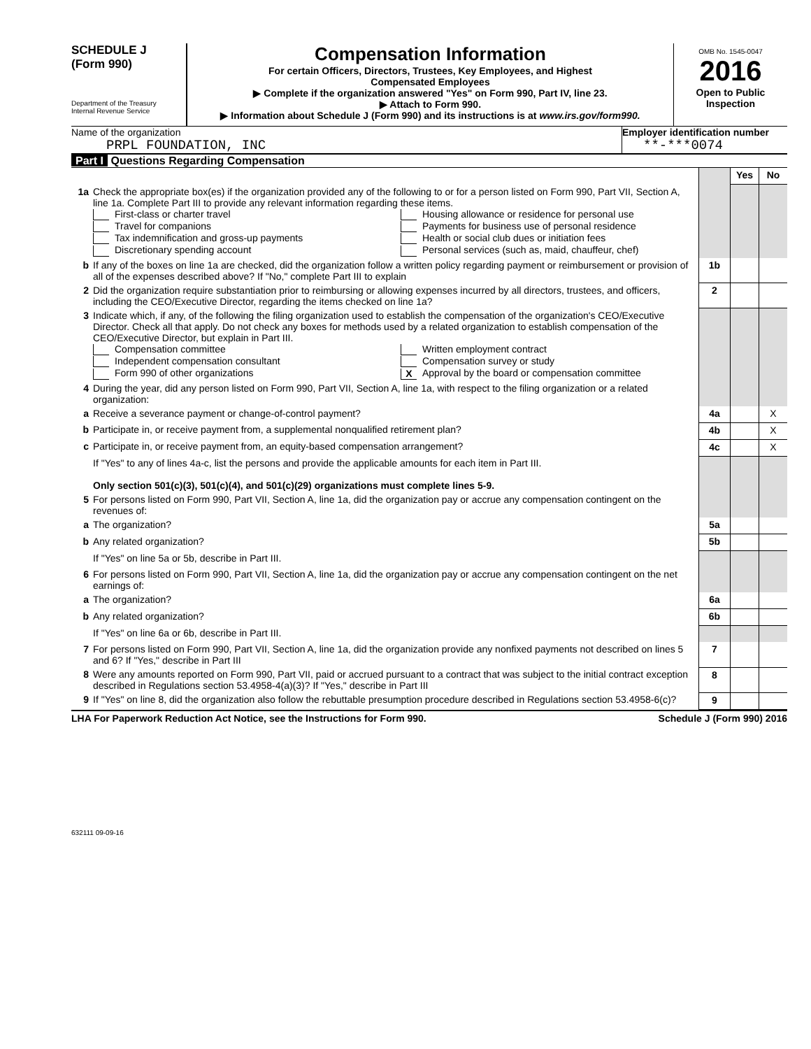SCHEDULE J
(Form 990)
Department of the Treasury
Internal Revenue Service
Compensation Information
For certain Officers, Directors, Trustees, Key Employees, and Highest
Compensated Employees
▶ Complete if the organization answered "Yes" on Form 990, Part IV, line 23.
▶ Attach to Form 990.
▶ Information about Schedule J (Form 990) and its instructions is at www.irs.gov/form990.
OMB No. 1545-0047
2016
Open to Public
Inspection
Name of the organization
PRPL FOUNDATION, INC
Employer identification number
**-***0074
Part I Questions Regarding Compensation
| | | | Yes | No |
| 1a | Check the appropriate box(es) if the organization provided any of the following to or for a person listed on Form 990, Part VII, Section A, line 1a. Complete Part III to provide any relevant information regarding these items. First-class or charter travel Travel for companions Tax indemnification and gross-up payments Discretionary spending account Housing allowance or residence for personal use Payments for business use of personal residence Health or social club dues or initiation fees Personal services (such as, maid, chauffeur, chef) | | | |
| b | If any of the boxes on line 1a are checked, did the organization follow a written policy regarding payment or reimbursement or provision of all of the expenses described above? If "No," complete Part III to explain | 1b | | |
| 2 | Did the organization require substantiation prior to reimbursing or allowing expenses incurred by all directors, trustees, and officers, including the CEO/Executive Director, regarding the items checked on line 1a? | 2 | | |
| 3 | Indicate which, if any, of the following the filing organization used to establish the compensation of the organization's CEO/Executive Director. Check all that apply. Do not check any boxes for methods used by a related organization to establish compensation of the CEO/Executive Director, but explain in Part III. Compensation committee Independent compensation consultant Form 990 of other organizations Written employment contract Compensation survey or study X Approval by the board or compensation committee | | | |
| 4 | During the year, did any person listed on Form 990, Part VII, Section A, line 1a, with respect to the filing organization or a related organization: | | | |
| a | Receive a severance payment or change-of-control payment? | 4a | | X |
| b | Participate in, or receive payment from, a supplemental nonqualified retirement plan? | 4b | | X |
| c | Participate in, or receive payment from, an equity-based compensation arrangement? | 4c | | X |
| | If "Yes" to any of lines 4a-c, list the persons and provide the applicable amounts for each item in Part III. Only section 501(c)(3), 501(c)(4), and 501(c)(29) organizations must complete lines 5-9. | | | |
| 5 | For persons listed on Form 990, Part VII, Section A, line 1a, did the organization pay or accrue any compensation contingent on the revenues of: | | | |
| a | The organization? | 5a | | |
| b | Any related organization? | 5b | | |
| | If "Yes" on line 5a or 5b, describe in Part III. | | | |
| 6 | For persons listed on Form 990, Part VII, Section A, line 1a, did the organization pay or accrue any compensation contingent on the net earnings of: | | | |
| a | The organization? | 6a | | |
| b | Any related organization? | 6b | | |
| | If "Yes" on line 6a or 6b, describe in Part III. | | | |
| 7 | For persons listed on Form 990, Part VII, Section A, line 1a, did the organization provide any nonfixed payments not described on lines 5 and 6? If "Yes," describe in Part III | 7 | | |
| 8 | Were any amounts reported on Form 990, Part VII, paid or accrued pursuant to a contract that was subject to the initial contract exception described in Regulations section 53.4958-4(a)(3)? If "Yes," describe in Part III | 8 | | |
| 9 | If "Yes" on line 8, did the organization also follow the rebuttable presumption procedure described in Regulations section 53.4958-6(c)? | 9 | | |
LHA For Paperwork Reduction Act Notice, see the Instructions for Form 990. Schedule J (Form 990) 2016
632111 09-09-16